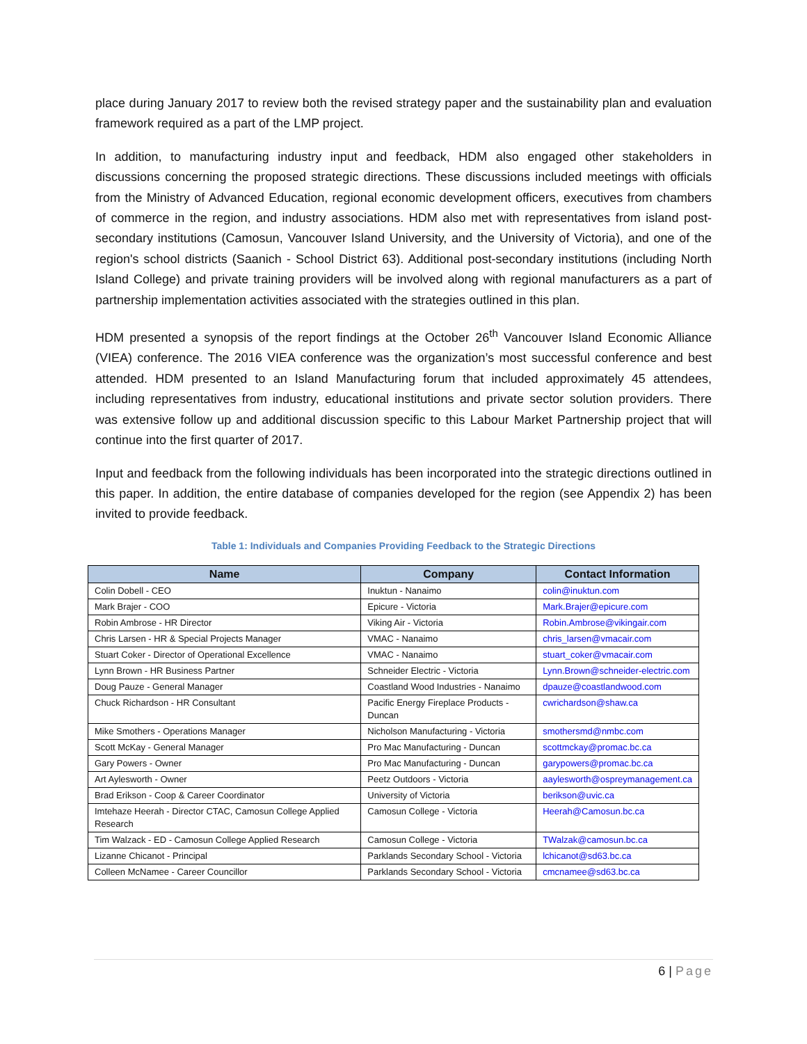place during January 2017 to review both the revised strategy paper and the sustainability plan and evaluation framework required as a part of the LMP project.
In addition, to manufacturing industry input and feedback, HDM also engaged other stakeholders in discussions concerning the proposed strategic directions. These discussions included meetings with officials from the Ministry of Advanced Education, regional economic development officers, executives from chambers of commerce in the region, and industry associations. HDM also met with representatives from island post-secondary institutions (Camosun, Vancouver Island University, and the University of Victoria), and one of the region's school districts (Saanich - School District 63). Additional post-secondary institutions (including North Island College) and private training providers will be involved along with regional manufacturers as a part of partnership implementation activities associated with the strategies outlined in this plan.
HDM presented a synopsis of the report findings at the October 26<sup>th</sup> Vancouver Island Economic Alliance (VIEA) conference. The 2016 VIEA conference was the organization’s most successful conference and best attended. HDM presented to an Island Manufacturing forum that included approximately 45 attendees, including representatives from industry, educational institutions and private sector solution providers. There was extensive follow up and additional discussion specific to this Labour Market Partnership project that will continue into the first quarter of 2017.
Input and feedback from the following individuals has been incorporated into the strategic directions outlined in this paper. In addition, the entire database of companies developed for the region (see Appendix 2) has been invited to provide feedback.
Table 1: Individuals and Companies Providing Feedback to the Strategic Directions
| Name | Company | Contact Information |
| --- | --- | --- |
| Colin Dobell - CEO | Inuktun - Nanaimo | colin@inuktun.com |
| Mark Brajer - COO | Epicure - Victoria | Mark.Brajer@epicure.com |
| Robin Ambrose - HR Director | Viking Air - Victoria | Robin.Ambrose@vikingair.com |
| Chris Larsen - HR & Special Projects Manager | VMAC - Nanaimo | chris_larsen@vmacair.com |
| Stuart Coker - Director of Operational Excellence | VMAC - Nanaimo | stuart_coker@vmacair.com |
| Lynn Brown - HR Business Partner | Schneider Electric - Victoria | Lynn.Brown@schneider-electric.com |
| Doug Pauze - General Manager | Coastland Wood Industries - Nanaimo | dpauze@coastlandwood.com |
| Chuck Richardson - HR Consultant | Pacific Energy Fireplace Products - Duncan | cwrichardson@shaw.ca |
| Mike Smothers - Operations Manager | Nicholson Manufacturing - Victoria | smothersmd@nmbc.com |
| Scott McKay - General Manager | Pro Mac Manufacturing - Duncan | scottmckay@promac.bc.ca |
| Gary Powers - Owner | Pro Mac Manufacturing - Duncan | garypowers@promac.bc.ca |
| Art Aylesworth - Owner | Peetz Outdoors - Victoria | aaylesworth@ospreymanagement.ca |
| Brad Erikson - Coop & Career Coordinator | University of Victoria | berikson@uvic.ca |
| Imtehaze Heerah - Director CTAC, Camosun College Applied Research | Camosun College - Victoria | Heerah@Camosun.bc.ca |
| Tim Walzack - ED - Camosun College Applied Research | Camosun College - Victoria | TWalzak@camosun.bc.ca |
| Lizanne Chicanot - Principal | Parklands Secondary School - Victoria | lchicanot@sd63.bc.ca |
| Colleen McNamee - Career Councillor | Parklands Secondary School - Victoria | cmcnamee@sd63.bc.ca |
6 | Page